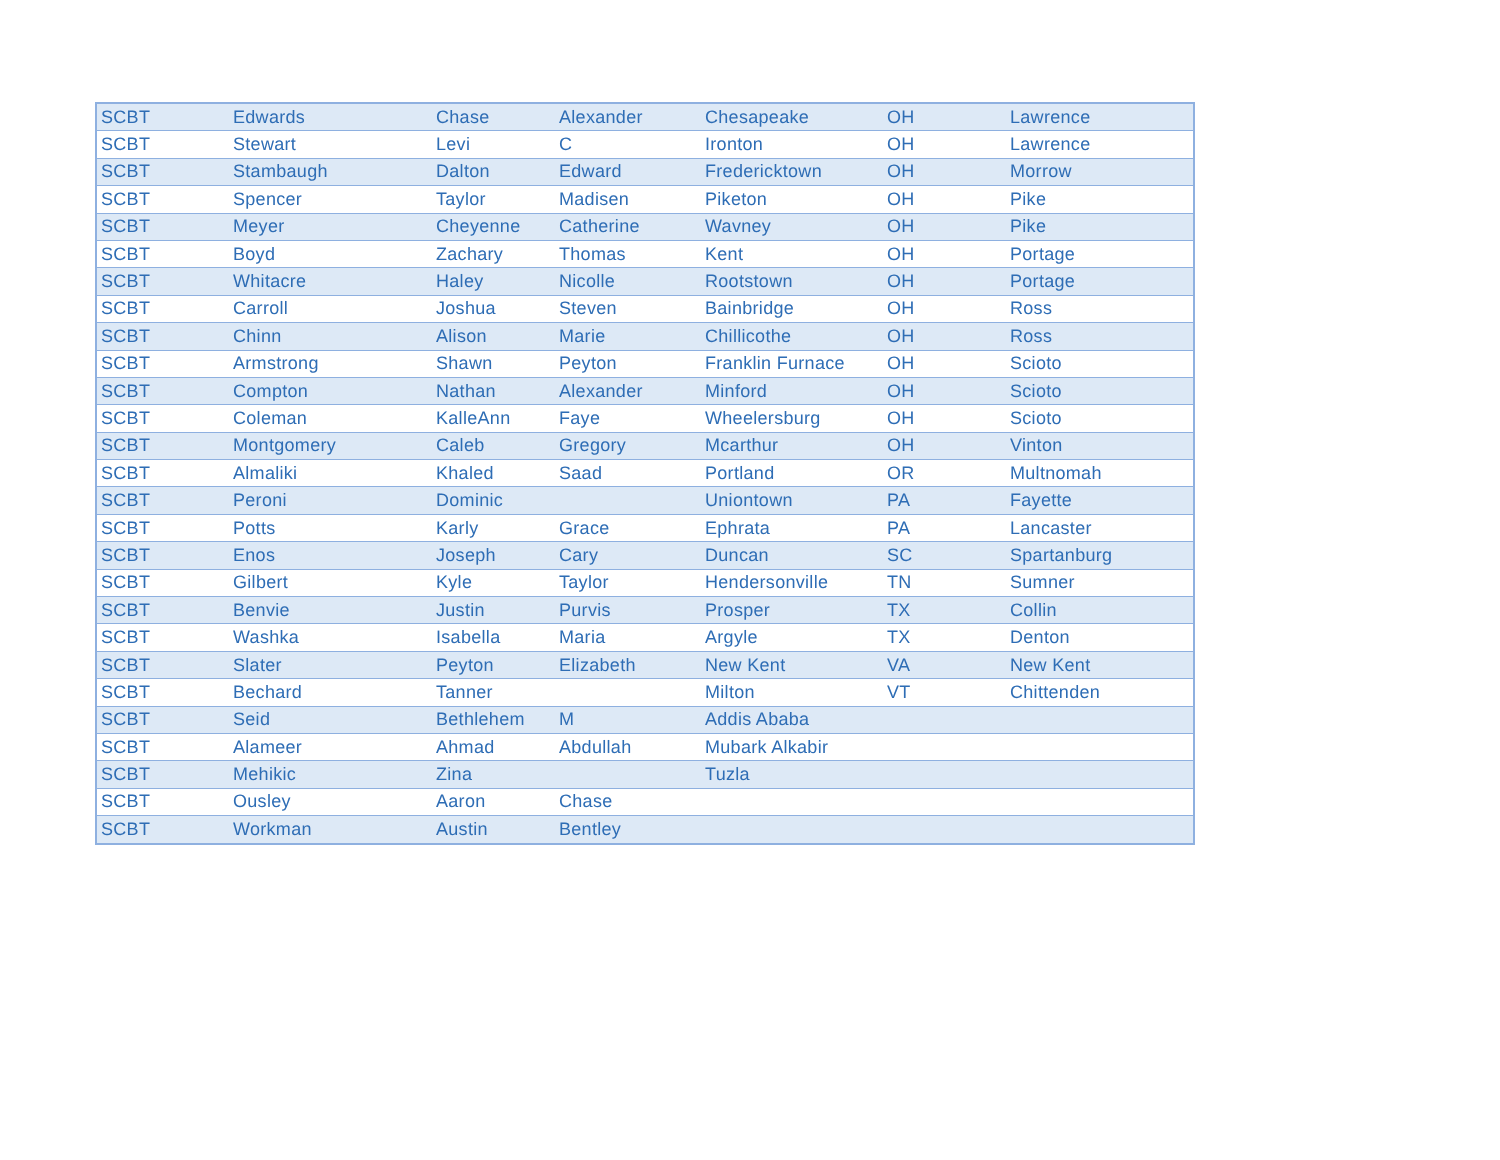| SCBT | Edwards | Chase | Alexander | Chesapeake | OH | Lawrence |
| SCBT | Stewart | Levi | C | Ironton | OH | Lawrence |
| SCBT | Stambaugh | Dalton | Edward | Fredericktown | OH | Morrow |
| SCBT | Spencer | Taylor | Madisen | Piketon | OH | Pike |
| SCBT | Meyer | Cheyenne | Catherine | Wavney | OH | Pike |
| SCBT | Boyd | Zachary | Thomas | Kent | OH | Portage |
| SCBT | Whitacre | Haley | Nicolle | Rootstown | OH | Portage |
| SCBT | Carroll | Joshua | Steven | Bainbridge | OH | Ross |
| SCBT | Chinn | Alison | Marie | Chillicothe | OH | Ross |
| SCBT | Armstrong | Shawn | Peyton | Franklin Furnace | OH | Scioto |
| SCBT | Compton | Nathan | Alexander | Minford | OH | Scioto |
| SCBT | Coleman | KalleAnn | Faye | Wheelersburg | OH | Scioto |
| SCBT | Montgomery | Caleb | Gregory | Mcarthur | OH | Vinton |
| SCBT | Almaliki | Khaled | Saad | Portland | OR | Multnomah |
| SCBT | Peroni | Dominic | | Uniontown | PA | Fayette |
| SCBT | Potts | Karly | Grace | Ephrata | PA | Lancaster |
| SCBT | Enos | Joseph | Cary | Duncan | SC | Spartanburg |
| SCBT | Gilbert | Kyle | Taylor | Hendersonville | TN | Sumner |
| SCBT | Benvie | Justin | Purvis | Prosper | TX | Collin |
| SCBT | Washka | Isabella | Maria | Argyle | TX | Denton |
| SCBT | Slater | Peyton | Elizabeth | New Kent | VA | New Kent |
| SCBT | Bechard | Tanner | | Milton | VT | Chittenden |
| SCBT | Seid | Bethlehem | M | Addis Ababa | | |
| SCBT | Alameer | Ahmad | Abdullah | Mubark Alkabir | | |
| SCBT | Mehikic | Zina | | Tuzla | | |
| SCBT | Ousley | Aaron | Chase | | | |
| SCBT | Workman | Austin | Bentley | | | |